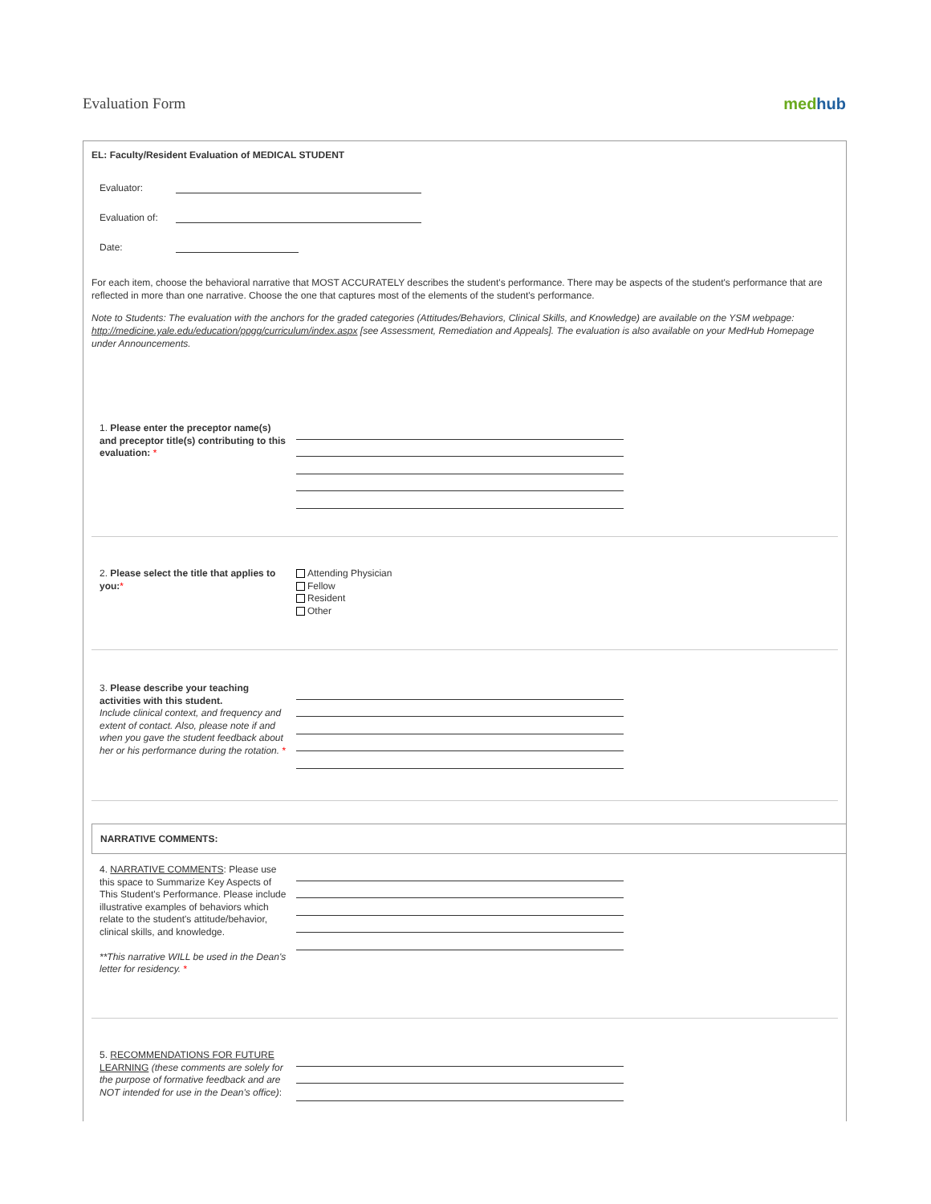Evaluation Form medhub
EL: Faculty/Resident Evaluation of MEDICAL STUDENT
Evaluator:
Evaluation of:
Date:
For each item, choose the behavioral narrative that MOST ACCURATELY describes the student's performance. There may be aspects of the student's performance that are reflected in more than one narrative. Choose the one that captures most of the elements of the student's performance.
Note to Students: The evaluation with the anchors for the graded categories (Attitudes/Behaviors, Clinical Skills, and Knowledge) are available on the YSM webpage: http://medicine.yale.edu/education/ppgg/curriculum/index.aspx [see Assessment, Remediation and Appeals]. The evaluation is also available on your MedHub Homepage under Announcements.
1. Please enter the preceptor name(s) and preceptor title(s) contributing to this evaluation: *
2. Please select the title that applies to you:*
Attending Physician
Fellow
Resident
Other
3. Please describe your teaching activities with this student.
Include clinical context, and frequency and extent of contact. Also, please note if and when you gave the student feedback about her or his performance during the rotation. *
NARRATIVE COMMENTS:
4. NARRATIVE COMMENTS: Please use this space to Summarize Key Aspects of This Student's Performance. Please include illustrative examples of behaviors which relate to the student's attitude/behavior, clinical skills, and knowledge.
**This narrative WILL be used in the Dean's letter for residency. *
5. RECOMMENDATIONS FOR FUTURE LEARNING (these comments are solely for the purpose of formative feedback and are NOT intended for use in the Dean's office):